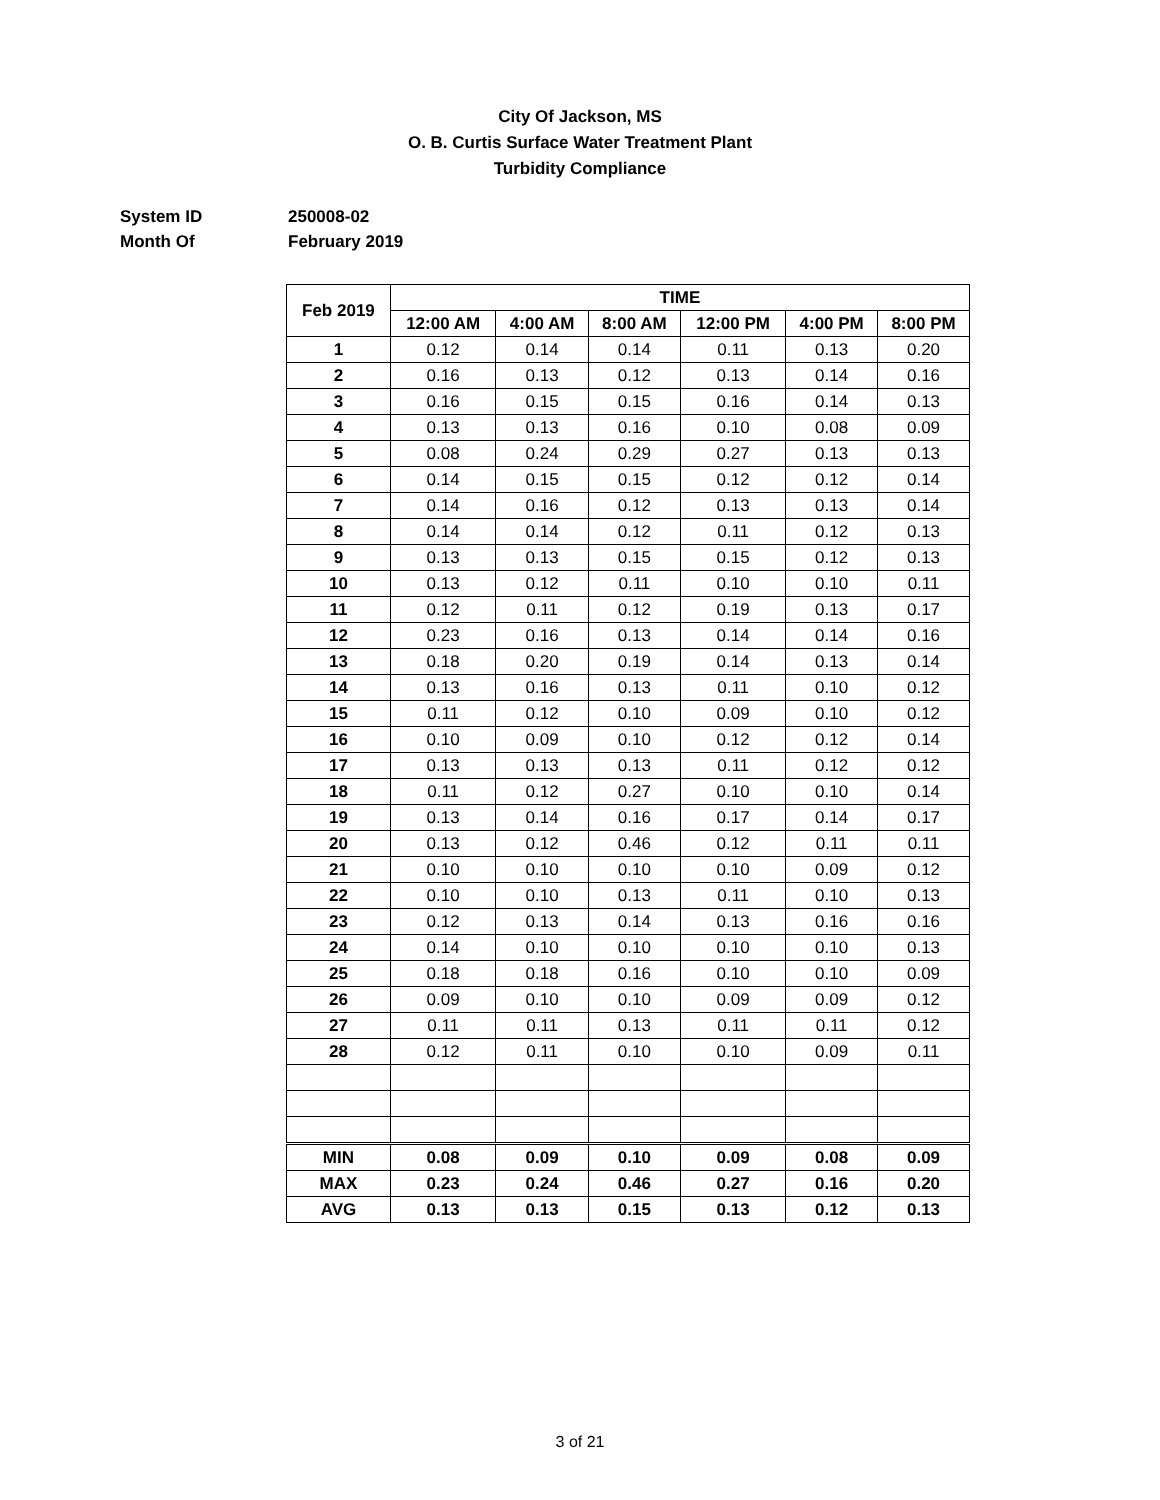City Of Jackson, MS
O. B. Curtis Surface Water Treatment Plant
Turbidity Compliance
System ID 250008-02
Month Of February 2019
| Feb 2019 | TIME | | | | | |
| --- | --- | --- | --- | --- | --- | --- |
| | 12:00 AM | 4:00 AM | 8:00 AM | 12:00 PM | 4:00 PM | 8:00 PM |
| 1 | 0.12 | 0.14 | 0.14 | 0.11 | 0.13 | 0.20 |
| 2 | 0.16 | 0.13 | 0.12 | 0.13 | 0.14 | 0.16 |
| 3 | 0.16 | 0.15 | 0.15 | 0.16 | 0.14 | 0.13 |
| 4 | 0.13 | 0.13 | 0.16 | 0.10 | 0.08 | 0.09 |
| 5 | 0.08 | 0.24 | 0.29 | 0.27 | 0.13 | 0.13 |
| 6 | 0.14 | 0.15 | 0.15 | 0.12 | 0.12 | 0.14 |
| 7 | 0.14 | 0.16 | 0.12 | 0.13 | 0.13 | 0.14 |
| 8 | 0.14 | 0.14 | 0.12 | 0.11 | 0.12 | 0.13 |
| 9 | 0.13 | 0.13 | 0.15 | 0.15 | 0.12 | 0.13 |
| 10 | 0.13 | 0.12 | 0.11 | 0.10 | 0.10 | 0.11 |
| 11 | 0.12 | 0.11 | 0.12 | 0.19 | 0.13 | 0.17 |
| 12 | 0.23 | 0.16 | 0.13 | 0.14 | 0.14 | 0.16 |
| 13 | 0.18 | 0.20 | 0.19 | 0.14 | 0.13 | 0.14 |
| 14 | 0.13 | 0.16 | 0.13 | 0.11 | 0.10 | 0.12 |
| 15 | 0.11 | 0.12 | 0.10 | 0.09 | 0.10 | 0.12 |
| 16 | 0.10 | 0.09 | 0.10 | 0.12 | 0.12 | 0.14 |
| 17 | 0.13 | 0.13 | 0.13 | 0.11 | 0.12 | 0.12 |
| 18 | 0.11 | 0.12 | 0.27 | 0.10 | 0.10 | 0.14 |
| 19 | 0.13 | 0.14 | 0.16 | 0.17 | 0.14 | 0.17 |
| 20 | 0.13 | 0.12 | 0.46 | 0.12 | 0.11 | 0.11 |
| 21 | 0.10 | 0.10 | 0.10 | 0.10 | 0.09 | 0.12 |
| 22 | 0.10 | 0.10 | 0.13 | 0.11 | 0.10 | 0.13 |
| 23 | 0.12 | 0.13 | 0.14 | 0.13 | 0.16 | 0.16 |
| 24 | 0.14 | 0.10 | 0.10 | 0.10 | 0.10 | 0.13 |
| 25 | 0.18 | 0.18 | 0.16 | 0.10 | 0.10 | 0.09 |
| 26 | 0.09 | 0.10 | 0.10 | 0.09 | 0.09 | 0.12 |
| 27 | 0.11 | 0.11 | 0.13 | 0.11 | 0.11 | 0.12 |
| 28 | 0.12 | 0.11 | 0.10 | 0.10 | 0.09 | 0.11 |
| MIN | 0.08 | 0.09 | 0.10 | 0.09 | 0.08 | 0.09 |
| MAX | 0.23 | 0.24 | 0.46 | 0.27 | 0.16 | 0.20 |
| AVG | 0.13 | 0.13 | 0.15 | 0.13 | 0.12 | 0.13 |
3 of 21